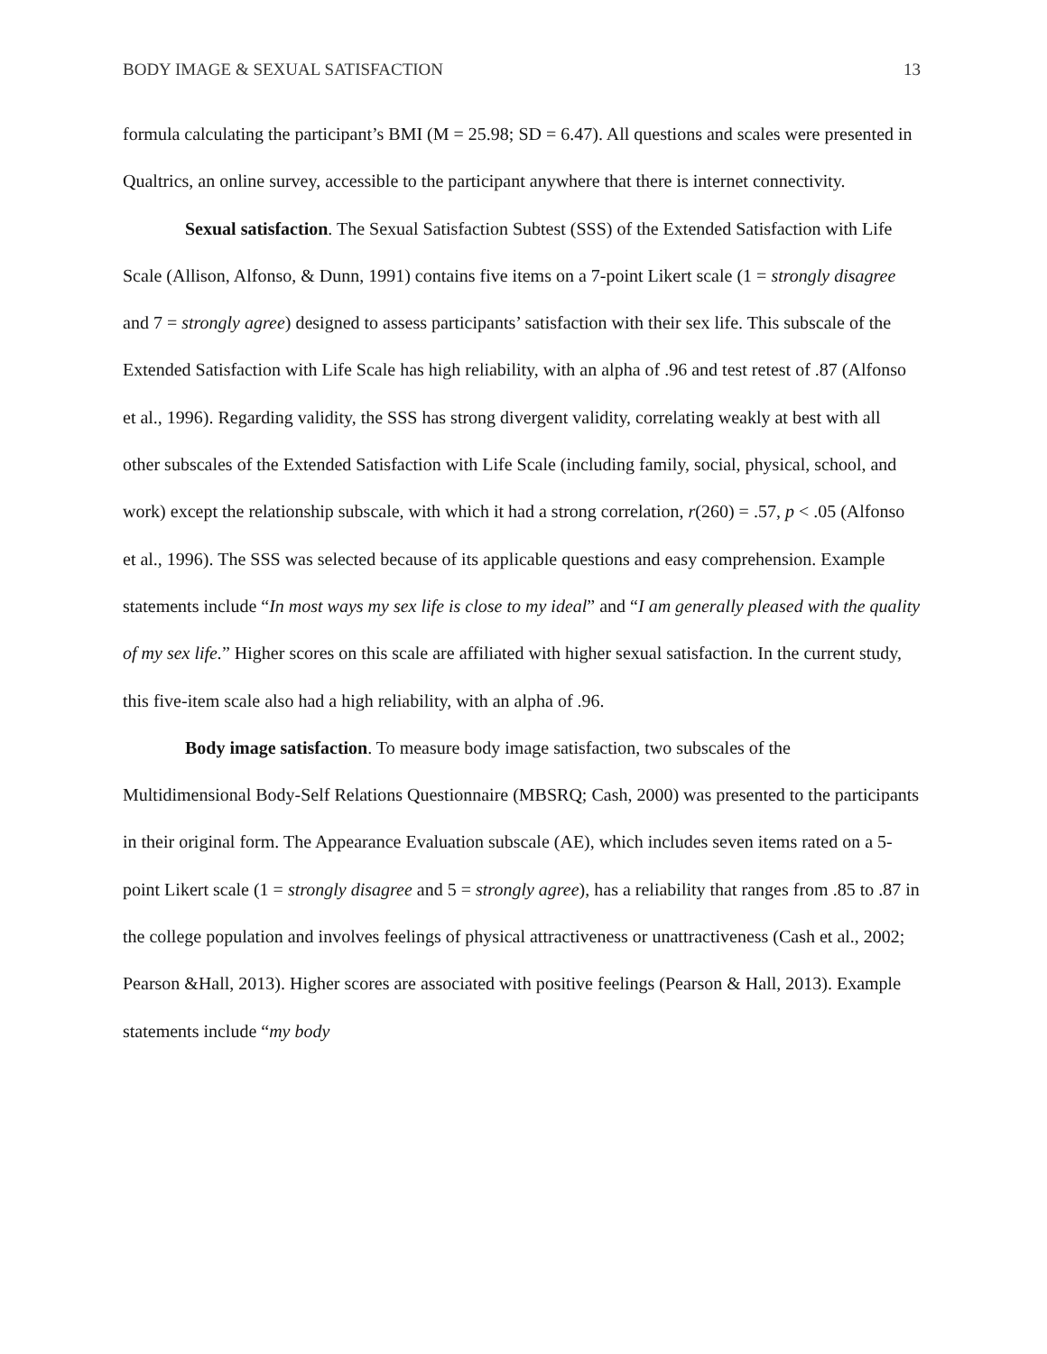BODY IMAGE & SEXUAL SATISFACTION 13
formula calculating the participant’s BMI (M = 25.98; SD = 6.47). All questions and scales were presented in Qualtrics, an online survey, accessible to the participant anywhere that there is internet connectivity.
Sexual satisfaction. The Sexual Satisfaction Subtest (SSS) of the Extended Satisfaction with Life Scale (Allison, Alfonso, & Dunn, 1991) contains five items on a 7-point Likert scale (1 = strongly disagree and 7 = strongly agree) designed to assess participants’ satisfaction with their sex life. This subscale of the Extended Satisfaction with Life Scale has high reliability, with an alpha of .96 and test retest of .87 (Alfonso et al., 1996). Regarding validity, the SSS has strong divergent validity, correlating weakly at best with all other subscales of the Extended Satisfaction with Life Scale (including family, social, physical, school, and work) except the relationship subscale, with which it had a strong correlation, r(260) = .57, p < .05 (Alfonso et al., 1996). The SSS was selected because of its applicable questions and easy comprehension. Example statements include “In most ways my sex life is close to my ideal” and “I am generally pleased with the quality of my sex life.” Higher scores on this scale are affiliated with higher sexual satisfaction. In the current study, this five-item scale also had a high reliability, with an alpha of .96.
Body image satisfaction. To measure body image satisfaction, two subscales of the Multidimensional Body-Self Relations Questionnaire (MBSRQ; Cash, 2000) was presented to the participants in their original form. The Appearance Evaluation subscale (AE), which includes seven items rated on a 5-point Likert scale (1 = strongly disagree and 5 = strongly agree), has a reliability that ranges from .85 to .87 in the college population and involves feelings of physical attractiveness or unattractiveness (Cash et al., 2002; Pearson &Hall, 2013). Higher scores are associated with positive feelings (Pearson & Hall, 2013). Example statements include “my body